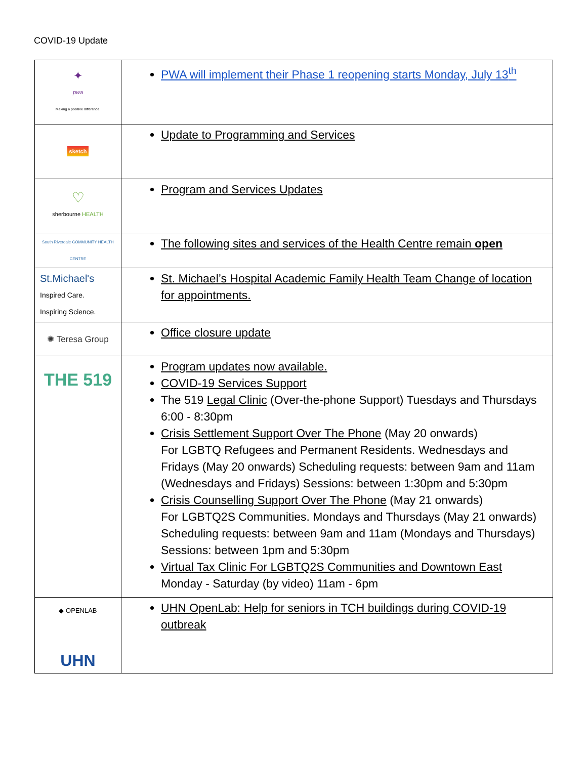COVID-19 Update
| ✦ pwa Making a positive difference. | PWA will implement their Phase 1 reopening starts Monday, July 13<sup>th</sup> |
| sketch | Update to Programming and Services |
| ♡ sherbourne HEALTH | Program and Services Updates |
| South Riverdale COMMUNITY HEALTH CENTRE | The following sites and services of the Health Centre remain open |
| St.Michael's Inspired Care. Inspiring Science. | St. Michael’s Hospital Academic Family Health Team Change of location for appointments. |
| ✺ Teresa Group | Office closure update |
| THE 519 | Program updates now available. COVID-19 Services Support The 519 Legal Clinic (Over-the-phone Support) Tuesdays and Thursdays 6:00 - 8:30pm Crisis Settlement Support Over The Phone (May 20 onwards) For LGBTQ Refugees and Permanent Residents. Wednesdays and Fridays (May 20 onwards) Scheduling requests: between 9am and 11am (Wednesdays and Fridays) Sessions: between 1:30pm and 5:30pm Crisis Counselling Support Over The Phone (May 21 onwards) For LGBTQ2S Communities. Mondays and Thursdays (May 21 onwards) Scheduling requests: between 9am and 11am (Mondays and Thursdays) Sessions: between 1pm and 5:30pm Virtual Tax Clinic For LGBTQ2S Communities and Downtown East Monday - Saturday (by video) 11am - 6pm |
| ◆ OPENLAB UHN | UHN OpenLab: Help for seniors in TCH buildings during COVID-19 outbreak |